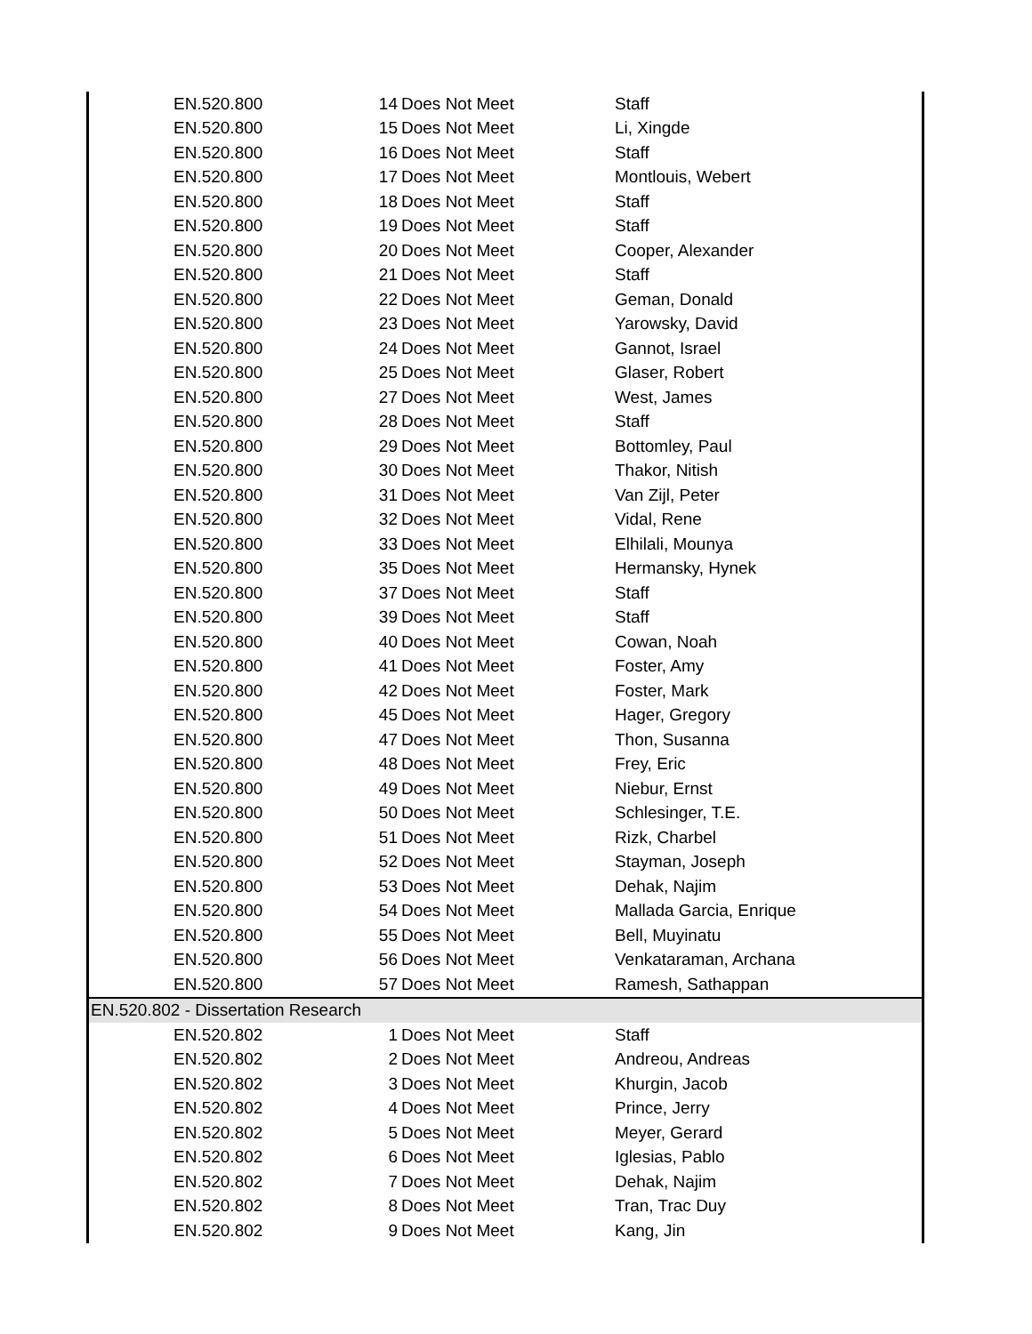| | EN.520.800 | 14 | Does Not Meet | Staff |
| | EN.520.800 | 15 | Does Not Meet | Li, Xingde |
| | EN.520.800 | 16 | Does Not Meet | Staff |
| | EN.520.800 | 17 | Does Not Meet | Montlouis, Webert |
| | EN.520.800 | 18 | Does Not Meet | Staff |
| | EN.520.800 | 19 | Does Not Meet | Staff |
| | EN.520.800 | 20 | Does Not Meet | Cooper, Alexander |
| | EN.520.800 | 21 | Does Not Meet | Staff |
| | EN.520.800 | 22 | Does Not Meet | Geman, Donald |
| | EN.520.800 | 23 | Does Not Meet | Yarowsky, David |
| | EN.520.800 | 24 | Does Not Meet | Gannot, Israel |
| | EN.520.800 | 25 | Does Not Meet | Glaser, Robert |
| | EN.520.800 | 27 | Does Not Meet | West, James |
| | EN.520.800 | 28 | Does Not Meet | Staff |
| | EN.520.800 | 29 | Does Not Meet | Bottomley, Paul |
| | EN.520.800 | 30 | Does Not Meet | Thakor, Nitish |
| | EN.520.800 | 31 | Does Not Meet | Van Zijl, Peter |
| | EN.520.800 | 32 | Does Not Meet | Vidal, Rene |
| | EN.520.800 | 33 | Does Not Meet | Elhilali, Mounya |
| | EN.520.800 | 35 | Does Not Meet | Hermansky, Hynek |
| | EN.520.800 | 37 | Does Not Meet | Staff |
| | EN.520.800 | 39 | Does Not Meet | Staff |
| | EN.520.800 | 40 | Does Not Meet | Cowan, Noah |
| | EN.520.800 | 41 | Does Not Meet | Foster, Amy |
| | EN.520.800 | 42 | Does Not Meet | Foster, Mark |
| | EN.520.800 | 45 | Does Not Meet | Hager, Gregory |
| | EN.520.800 | 47 | Does Not Meet | Thon, Susanna |
| | EN.520.800 | 48 | Does Not Meet | Frey, Eric |
| | EN.520.800 | 49 | Does Not Meet | Niebur, Ernst |
| | EN.520.800 | 50 | Does Not Meet | Schlesinger, T.E. |
| | EN.520.800 | 51 | Does Not Meet | Rizk, Charbel |
| | EN.520.800 | 52 | Does Not Meet | Stayman, Joseph |
| | EN.520.800 | 53 | Does Not Meet | Dehak, Najim |
| | EN.520.800 | 54 | Does Not Meet | Mallada Garcia, Enrique |
| | EN.520.800 | 55 | Does Not Meet | Bell, Muyinatu |
| | EN.520.800 | 56 | Does Not Meet | Venkataraman, Archana |
| | EN.520.800 | 57 | Does Not Meet | Ramesh, Sathappan |
| EN.520.802 - Dissertation Research | | | | |
| | EN.520.802 | 1 | Does Not Meet | Staff |
| | EN.520.802 | 2 | Does Not Meet | Andreou, Andreas |
| | EN.520.802 | 3 | Does Not Meet | Khurgin, Jacob |
| | EN.520.802 | 4 | Does Not Meet | Prince, Jerry |
| | EN.520.802 | 5 | Does Not Meet | Meyer, Gerard |
| | EN.520.802 | 6 | Does Not Meet | Iglesias, Pablo |
| | EN.520.802 | 7 | Does Not Meet | Dehak, Najim |
| | EN.520.802 | 8 | Does Not Meet | Tran, Trac Duy |
| | EN.520.802 | 9 | Does Not Meet | Kang, Jin |